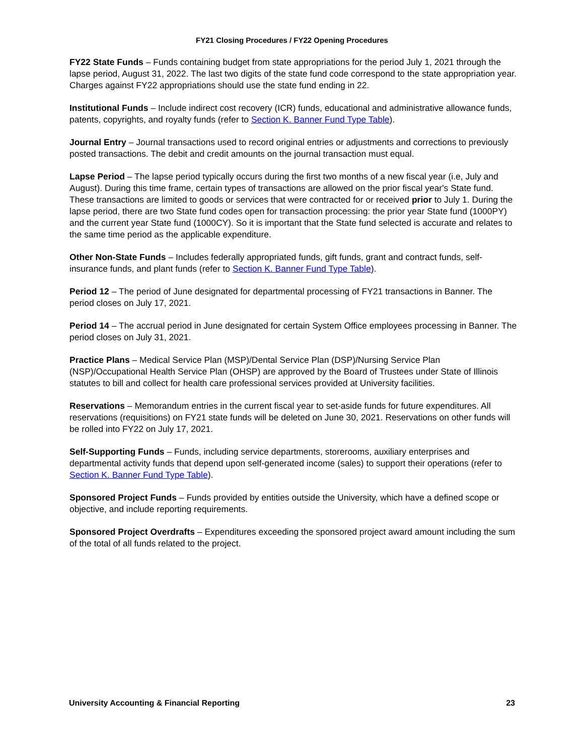FY21 Closing Procedures / FY22 Opening Procedures
FY22 State Funds – Funds containing budget from state appropriations for the period July 1, 2021 through the lapse period, August 31, 2022. The last two digits of the state fund code correspond to the state appropriation year. Charges against FY22 appropriations should use the state fund ending in 22.
Institutional Funds – Include indirect cost recovery (ICR) funds, educational and administrative allowance funds, patents, copyrights, and royalty funds (refer to Section K. Banner Fund Type Table).
Journal Entry – Journal transactions used to record original entries or adjustments and corrections to previously posted transactions. The debit and credit amounts on the journal transaction must equal.
Lapse Period – The lapse period typically occurs during the first two months of a new fiscal year (i.e, July and August). During this time frame, certain types of transactions are allowed on the prior fiscal year's State fund. These transactions are limited to goods or services that were contracted for or received prior to July 1. During the lapse period, there are two State fund codes open for transaction processing: the prior year State fund (1000PY) and the current year State fund (1000CY). So it is important that the State fund selected is accurate and relates to the same time period as the applicable expenditure.
Other Non-State Funds – Includes federally appropriated funds, gift funds, grant and contract funds, self-insurance funds, and plant funds (refer to Section K. Banner Fund Type Table).
Period 12 – The period of June designated for departmental processing of FY21 transactions in Banner. The period closes on July 17, 2021.
Period 14 – The accrual period in June designated for certain System Office employees processing in Banner. The period closes on July 31, 2021.
Practice Plans – Medical Service Plan (MSP)/Dental Service Plan (DSP)/Nursing Service Plan (NSP)/Occupational Health Service Plan (OHSP) are approved by the Board of Trustees under State of Illinois statutes to bill and collect for health care professional services provided at University facilities.
Reservations – Memorandum entries in the current fiscal year to set-aside funds for future expenditures. All reservations (requisitions) on FY21 state funds will be deleted on June 30, 2021. Reservations on other funds will be rolled into FY22 on July 17, 2021.
Self-Supporting Funds – Funds, including service departments, storerooms, auxiliary enterprises and departmental activity funds that depend upon self-generated income (sales) to support their operations (refer to Section K. Banner Fund Type Table).
Sponsored Project Funds – Funds provided by entities outside the University, which have a defined scope or objective, and include reporting requirements.
Sponsored Project Overdrafts – Expenditures exceeding the sponsored project award amount including the sum of the total of all funds related to the project.
University Accounting & Financial Reporting 23